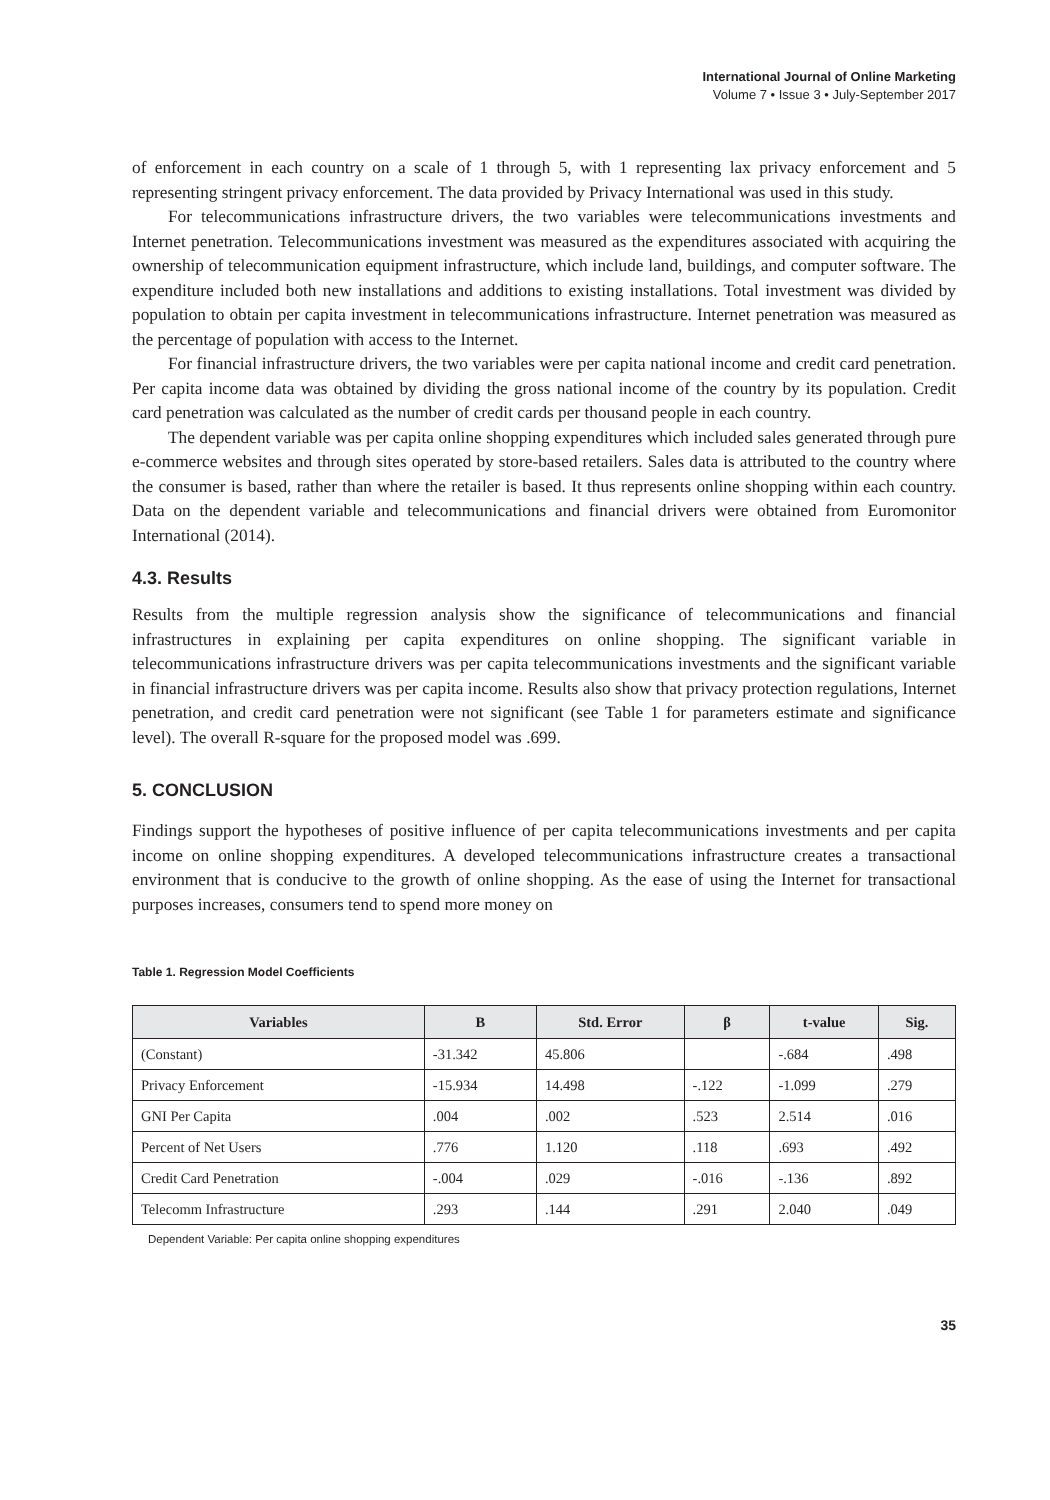International Journal of Online Marketing
Volume 7 • Issue 3 • July-September 2017
of enforcement in each country on a scale of 1 through 5, with 1 representing lax privacy enforcement and 5 representing stringent privacy enforcement. The data provided by Privacy International was used in this study.
For telecommunications infrastructure drivers, the two variables were telecommunications investments and Internet penetration. Telecommunications investment was measured as the expenditures associated with acquiring the ownership of telecommunication equipment infrastructure, which include land, buildings, and computer software. The expenditure included both new installations and additions to existing installations. Total investment was divided by population to obtain per capita investment in telecommunications infrastructure. Internet penetration was measured as the percentage of population with access to the Internet.
For financial infrastructure drivers, the two variables were per capita national income and credit card penetration. Per capita income data was obtained by dividing the gross national income of the country by its population. Credit card penetration was calculated as the number of credit cards per thousand people in each country.
The dependent variable was per capita online shopping expenditures which included sales generated through pure e-commerce websites and through sites operated by store-based retailers. Sales data is attributed to the country where the consumer is based, rather than where the retailer is based. It thus represents online shopping within each country. Data on the dependent variable and telecommunications and financial drivers were obtained from Euromonitor International (2014).
4.3. Results
Results from the multiple regression analysis show the significance of telecommunications and financial infrastructures in explaining per capita expenditures on online shopping. The significant variable in telecommunications infrastructure drivers was per capita telecommunications investments and the significant variable in financial infrastructure drivers was per capita income. Results also show that privacy protection regulations, Internet penetration, and credit card penetration were not significant (see Table 1 for parameters estimate and significance level). The overall R-square for the proposed model was .699.
5. CONCLUSION
Findings support the hypotheses of positive influence of per capita telecommunications investments and per capita income on online shopping expenditures. A developed telecommunications infrastructure creates a transactional environment that is conducive to the growth of online shopping. As the ease of using the Internet for transactional purposes increases, consumers tend to spend more money on
Table 1. Regression Model Coefficients
| Variables | B | Std. Error | β | t-value | Sig. |
| --- | --- | --- | --- | --- | --- |
| (Constant) | -31.342 | 45.806 | | -.684 | .498 |
| Privacy Enforcement | -15.934 | 14.498 | -.122 | -1.099 | .279 |
| GNI Per Capita | .004 | .002 | .523 | 2.514 | .016 |
| Percent of Net Users | .776 | 1.120 | .118 | .693 | .492 |
| Credit Card Penetration | -.004 | .029 | -.016 | -.136 | .892 |
| Telecomm Infrastructure | .293 | .144 | .291 | 2.040 | .049 |
Dependent Variable: Per capita online shopping expenditures
35